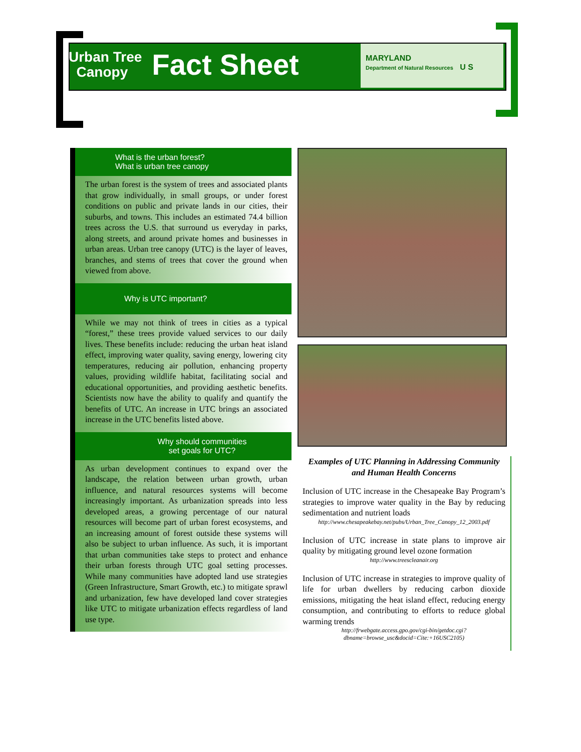Urban Tree
Canopy
Fact Sheet
MARYLAND
Department of Natural Resources U S
What is the urban forest?
What is urban tree canopy
The urban forest is the system of trees and associated plants that grow individually, in small groups, or under forest conditions on public and private lands in our cities, their suburbs, and towns. This includes an estimated 74.4 billion trees across the U.S. that surround us everyday in parks, along streets, and around private homes and businesses in urban areas. Urban tree canopy (UTC) is the layer of leaves, branches, and stems of trees that cover the ground when viewed from above.
Why is UTC important?
While we may not think of trees in cities as a typical “forest,” these trees provide valued services to our daily lives. These benefits include: reducing the urban heat island effect, improving water quality, saving energy, lowering city temperatures, reducing air pollution, enhancing property values, providing wildlife habitat, facilitating social and educational opportunities, and providing aesthetic benefits. Scientists now have the ability to qualify and quantify the benefits of UTC. An increase in UTC brings an associated increase in the UTC benefits listed above.
Why should communities
set goals for UTC?
As urban development continues to expand over the landscape, the relation between urban growth, urban influence, and natural resources systems will become increasingly important. As urbanization spreads into less developed areas, a growing percentage of our natural resources will become part of urban forest ecosystems, and an increasing amount of forest outside these systems will also be subject to urban influence. As such, it is important that urban communities take steps to protect and enhance their urban forests through UTC goal setting processes. While many communities have adopted land use strategies (Green Infrastructure, Smart Growth, etc.) to mitigate sprawl and urbanization, few have developed land cover strategies like UTC to mitigate urbanization effects regardless of land use type.
Examples of UTC Planning in Addressing Community and Human Health Concerns
Inclusion of UTC increase in the Chesapeake Bay Program’s strategies to improve water quality in the Bay by reducing sedimentation and nutrient loads
http://www.chesapeakebay.net/pubs/Urban_Tree_Canopy_12_2003.pdf
Inclusion of UTC increase in state plans to improve air quality by mitigating ground level ozone formation
http://www.treescleanair.org
Inclusion of UTC increase in strategies to improve quality of life for urban dwellers by reducing carbon dioxide emissions, mitigating the heat island effect, reducing energy consumption, and contributing to efforts to reduce global warming trends
http://frwebgate.access.gpo.gov/cgi-bin/getdoc.cgi?
dbname=browse_usc&docid=Cite:+16USC2105)